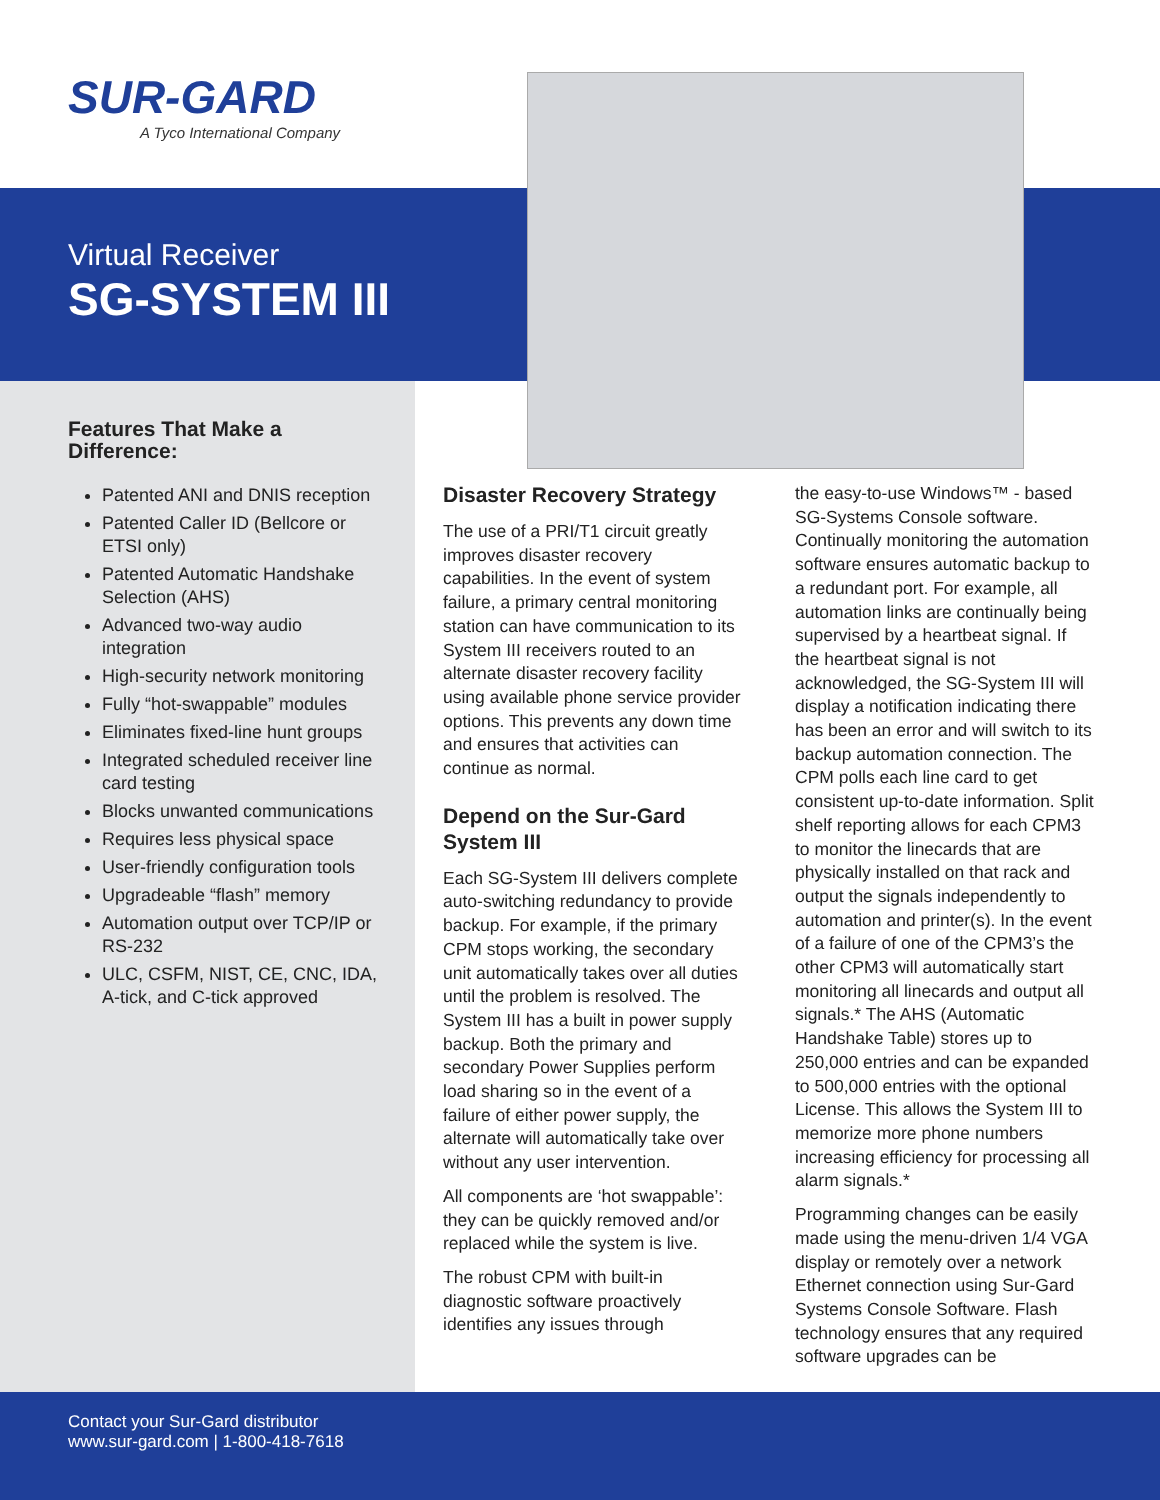SUR-GARD
A Tyco International Company
Virtual Receiver
SG-SYSTEM III
Features That Make a Difference:
Patented ANI and DNIS reception
Patented Caller ID (Bellcore or ETSI only)
Patented Automatic Handshake Selection (AHS)
Advanced two-way audio integration
High-security network monitoring
Fully “hot-swappable” modules
Eliminates fixed-line hunt groups
Integrated scheduled receiver line card testing
Blocks unwanted communications
Requires less physical space
User-friendly configuration tools
Upgradeable “flash” memory
Automation output over TCP/IP or RS-232
ULC, CSFM, NIST, CE, CNC, IDA, A-tick, and C-tick approved
Disaster Recovery Strategy
The use of a PRI/T1 circuit greatly improves disaster recovery capabilities. In the event of system failure, a primary central monitoring station can have communication to its System III receivers routed to an alternate disaster recovery facility using available phone service provider options. This prevents any down time and ensures that activities can continue as normal.
Depend on the Sur-Gard System III
Each SG-System III delivers complete auto-switching redundancy to provide backup. For example, if the primary CPM stops working, the secondary unit automatically takes over all duties until the problem is resolved. The System III has a built in power supply backup. Both the primary and secondary Power Supplies perform load sharing so in the event of a failure of either power supply, the alternate will automatically take over without any user intervention.
All components are ‘hot swappable’: they can be quickly removed and/or replaced while the system is live.
The robust CPM with built-in diagnostic software proactively identifies any issues through
the easy-to-use Windows™ - based SG-Systems Console software. Continually monitoring the automation software ensures automatic backup to a redundant port. For example, all automation links are continually being supervised by a heartbeat signal. If the heartbeat signal is not acknowledged, the SG-System III will display a notification indicating there has been an error and will switch to its backup automation connection. The CPM polls each line card to get consistent up-to-date information. Split shelf reporting allows for each CPM3 to monitor the linecards that are physically installed on that rack and output the signals independently to automation and printer(s). In the event of a failure of one of the CPM3’s the other CPM3 will automatically start monitoring all linecards and output all signals.* The AHS (Automatic Handshake Table) stores up to 250,000 entries and can be expanded to 500,000 entries with the optional License. This allows the System III to memorize more phone numbers increasing efficiency for processing all alarm signals.*
Programming changes can be easily made using the menu-driven 1/4 VGA display or remotely over a network Ethernet connection using Sur-Gard Systems Console Software. Flash technology ensures that any required software upgrades can be
Contact your Sur-Gard distributor
www.sur-gard.com | 1-800-418-7618